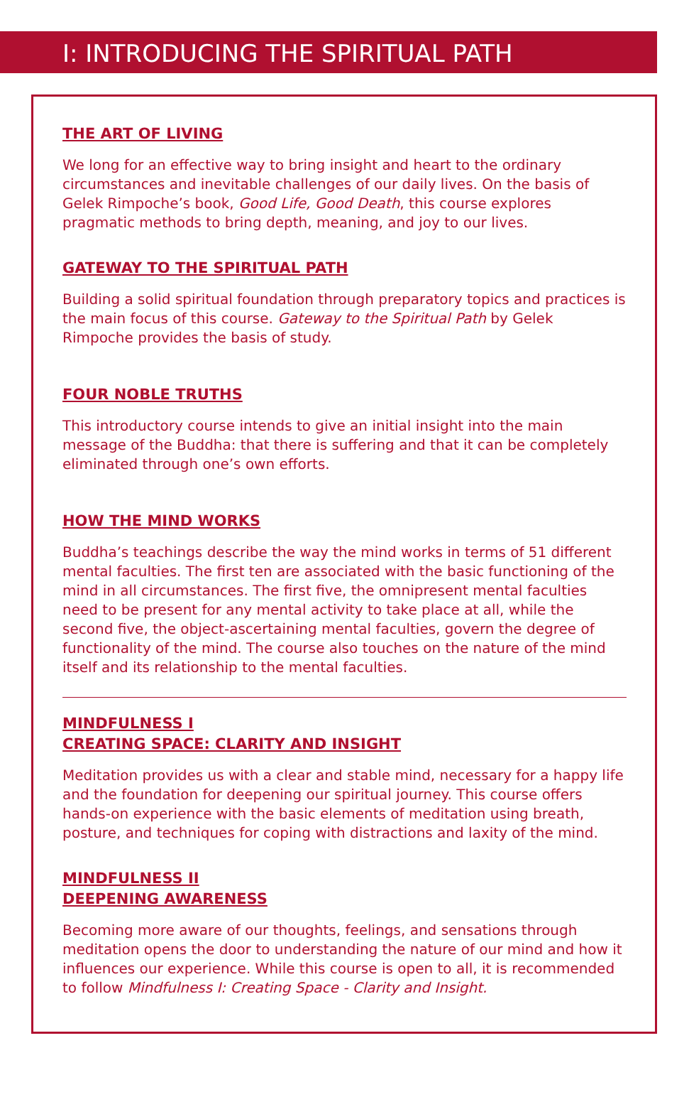I: INTRODUCING THE SPIRITUAL PATH
THE ART OF LIVING
We long for an effective way to bring insight and heart to the ordinary circumstances and inevitable challenges of our daily lives. On the basis of Gelek Rimpoche’s book, Good Life, Good Death, this course explores pragmatic methods to bring depth, meaning, and joy to our lives.
GATEWAY TO THE SPIRITUAL PATH
Building a solid spiritual foundation through preparatory topics and practices is the main focus of this course. Gateway to the Spiritual Path by Gelek Rimpoche provides the basis of study.
FOUR NOBLE TRUTHS
This introductory course intends to give an initial insight into the main message of the Buddha: that there is suffering and that it can be completely eliminated through one’s own efforts.
HOW THE MIND WORKS
Buddha’s teachings describe the way the mind works in terms of 51 different mental faculties. The first ten are associated with the basic functioning of the mind in all circumstances. The first five, the omnipresent mental faculties need to be present for any mental activity to take place at all, while the second five, the object-ascertaining mental faculties, govern the degree of functionality of the mind. The course also touches on the nature of the mind itself and its relationship to the mental faculties.
MINDFULNESS I
CREATING SPACE: CLARITY AND INSIGHT
Meditation provides us with a clear and stable mind, necessary for a happy life and the foundation for deepening our spiritual journey. This course offers hands-on experience with the basic elements of meditation using breath, posture, and techniques for coping with distractions and laxity of the mind.
MINDFULNESS II
DEEPENING AWARENESS
Becoming more aware of our thoughts, feelings, and sensations through meditation opens the door to understanding the nature of our mind and how it influences our experience. While this course is open to all, it is recommended to follow Mindfulness I: Creating Space - Clarity and Insight.